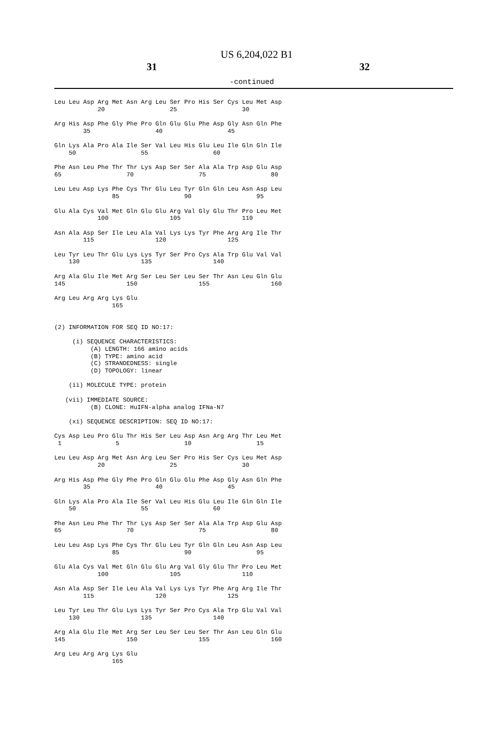US 6,204,022 B1
31 32
-continued
Leu Leu Asp Arg Met Asn Arg Leu Ser Pro His Ser Cys Leu Met Asp
            20                  25                  30

Arg His Asp Phe Gly Phe Pro Gln Glu Glu Phe Asp Gly Asn Gln Phe
        35                  40                  45

Gln Lys Ala Pro Ala Ile Ser Val Leu His Glu Leu Ile Gln Gln Ile
    50                  55                  60

Phe Asn Leu Phe Thr Thr Lys Asp Ser Ser Ala Ala Trp Asp Glu Asp
65                  70                  75                  80

Leu Leu Asp Lys Phe Cys Thr Glu Leu Tyr Gln Gln Leu Asn Asp Leu
                85                  90                  95

Glu Ala Cys Val Met Gln Glu Glu Arg Val Gly Glu Thr Pro Leu Met
            100                 105                 110

Asn Ala Asp Ser Ile Leu Ala Val Lys Lys Tyr Phe Arg Arg Ile Thr
        115                 120                 125

Leu Tyr Leu Thr Glu Lys Lys Tyr Ser Pro Cys Ala Trp Glu Val Val
    130                 135                 140

Arg Ala Glu Ile Met Arg Ser Leu Ser Leu Ser Thr Asn Leu Gln Glu
145                 150                 155                 160

Arg Leu Arg Arg Lys Glu
                165


(2) INFORMATION FOR SEQ ID NO:17:

     (i) SEQUENCE CHARACTERISTICS:
          (A) LENGTH: 166 amino acids
          (B) TYPE: amino acid
          (C) STRANDEDNESS: single
          (D) TOPOLOGY: linear

    (ii) MOLECULE TYPE: protein

   (vii) IMMEDIATE SOURCE:
          (B) CLONE: HuIFN-alpha analog IFNa-N7

    (xi) SEQUENCE DESCRIPTION: SEQ ID NO:17:

Cys Asp Leu Pro Glu Thr His Ser Leu Asp Asn Arg Arg Thr Leu Met
 1               5                  10                  15

Leu Leu Asp Arg Met Asn Arg Leu Ser Pro His Ser Cys Leu Met Asp
            20                  25                  30

Arg His Asp Phe Gly Phe Pro Gln Glu Glu Phe Asp Gly Asn Gln Phe
        35                  40                  45

Gln Lys Ala Pro Ala Ile Ser Val Leu His Glu Leu Ile Gln Gln Ile
    50                  55                  60

Phe Asn Leu Phe Thr Thr Lys Asp Ser Ser Ala Ala Trp Asp Glu Asp
65                  70                  75                  80

Leu Leu Asp Lys Phe Cys Thr Glu Leu Tyr Gln Gln Leu Asn Asp Leu
                85                  90                  95

Glu Ala Cys Val Met Gln Glu Glu Arg Val Gly Glu Thr Pro Leu Met
            100                 105                 110

Asn Ala Asp Ser Ile Leu Ala Val Lys Lys Tyr Phe Arg Arg Ile Thr
        115                 120                 125

Leu Tyr Leu Thr Glu Lys Lys Tyr Ser Pro Cys Ala Trp Glu Val Val
    130                 135                 140

Arg Ala Glu Ile Met Arg Ser Leu Ser Leu Ser Thr Asn Leu Gln Glu
145                 150                 155                 160

Arg Leu Arg Arg Lys Glu
                165